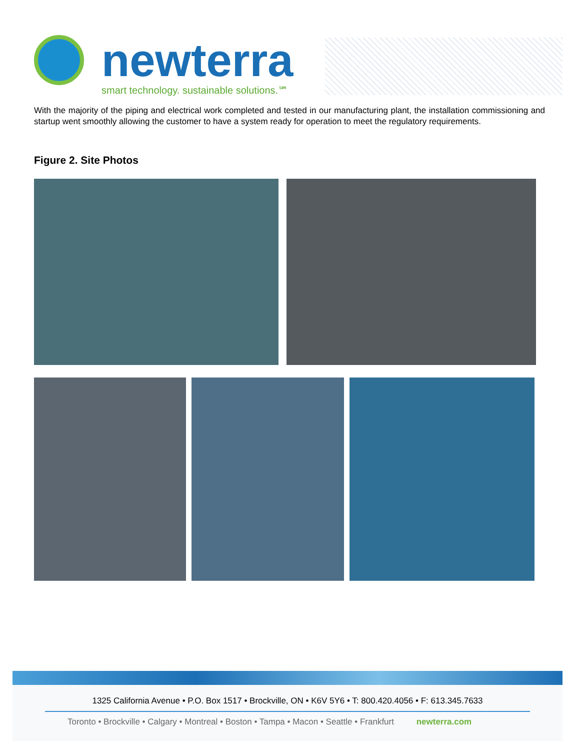newterra
smart technology. sustainable solutions.℠
With the majority of the piping and electrical work completed and tested in our manufacturing plant, the installation commissioning and startup went smoothly allowing the customer to have a system ready for operation to meet the regulatory requirements.
Figure 2. Site Photos
1325 California Avenue • P.O. Box 1517 • Brockville, ON • K6V 5Y6 • T: 800.420.4056 • F: 613.345.7633
Toronto • Brockville • Calgary • Montreal • Boston • Tampa • Macon • Seattle • Frankfurt newterra.com